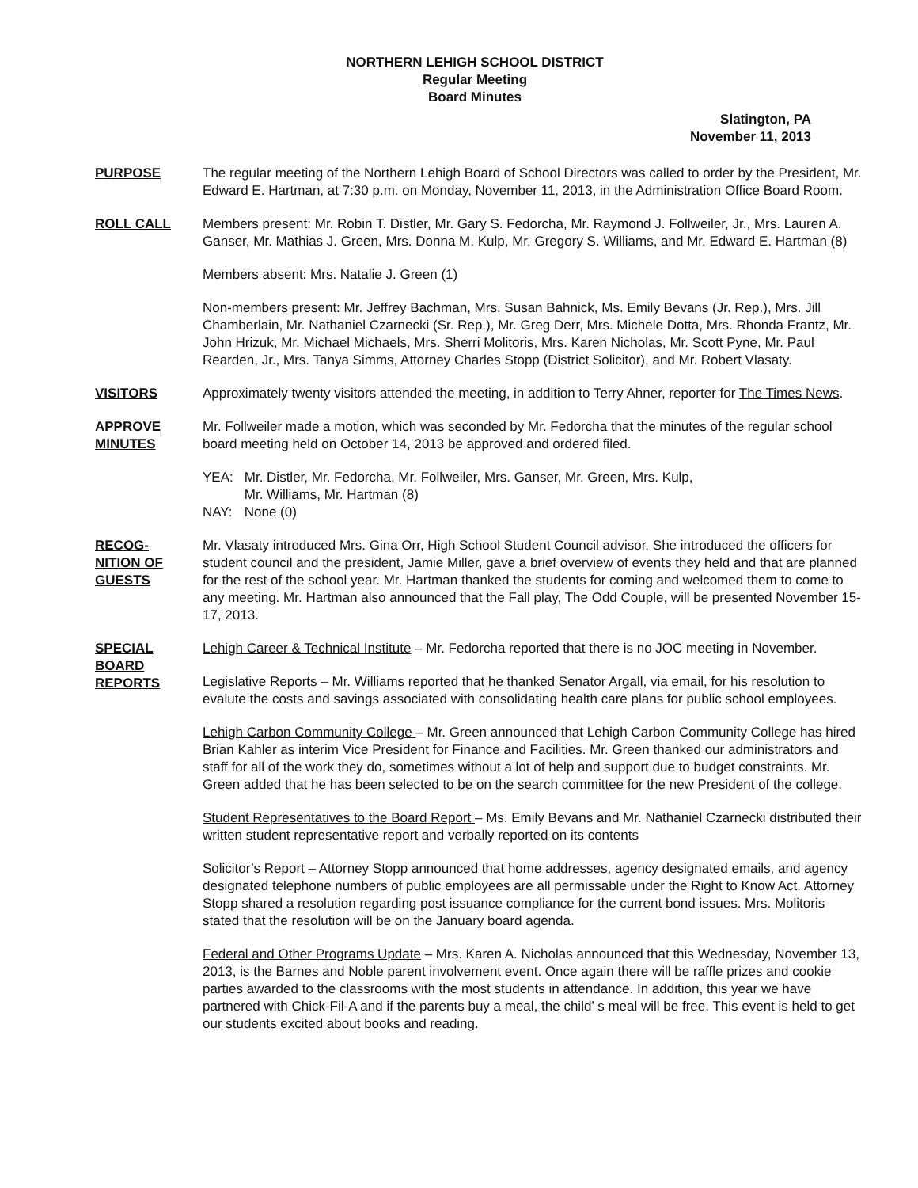NORTHERN LEHIGH SCHOOL DISTRICT
Regular Meeting
Board Minutes
Slatington, PA
November 11, 2013
PURPOSE The regular meeting of the Northern Lehigh Board of School Directors was called to order by the President, Mr. Edward E. Hartman, at 7:30 p.m. on Monday, November 11, 2013, in the Administration Office Board Room.
ROLL CALL Members present: Mr. Robin T. Distler, Mr. Gary S. Fedorcha, Mr. Raymond J. Follweiler, Jr., Mrs. Lauren A. Ganser, Mr. Mathias J. Green, Mrs. Donna M. Kulp, Mr. Gregory S. Williams, and Mr. Edward E. Hartman (8)
Members absent: Mrs. Natalie J. Green (1)
Non-members present: Mr. Jeffrey Bachman, Mrs. Susan Bahnick, Ms. Emily Bevans (Jr. Rep.), Mrs. Jill Chamberlain, Mr. Nathaniel Czarnecki (Sr. Rep.), Mr. Greg Derr, Mrs. Michele Dotta, Mrs. Rhonda Frantz, Mr. John Hrizuk, Mr. Michael Michaels, Mrs. Sherri Molitoris, Mrs. Karen Nicholas, Mr. Scott Pyne, Mr. Paul Rearden, Jr., Mrs. Tanya Simms, Attorney Charles Stopp (District Solicitor), and Mr. Robert Vlasaty.
VISITORS Approximately twenty visitors attended the meeting, in addition to Terry Ahner, reporter for The Times News.
APPROVE
MINUTES
Mr. Follweiler made a motion, which was seconded by Mr. Fedorcha that the minutes of the regular school board meeting held on October 14, 2013 be approved and ordered filed.
| YEA: | Mr. Distler, Mr. Fedorcha, Mr. Follweiler, Mrs. Ganser, Mr. Green, Mrs. Kulp, Mr. Williams, Mr. Hartman (8) |
| NAY: | None (0) |
RECOG-
NITION OF
GUESTS
Mr. Vlasaty introduced Mrs. Gina Orr, High School Student Council advisor. She introduced the officers for student council and the president, Jamie Miller, gave a brief overview of events they held and that are planned for the rest of the school year. Mr. Hartman thanked the students for coming and welcomed them to come to any meeting. Mr. Hartman also announced that the Fall play, The Odd Couple, will be presented November 15-17, 2013.
SPECIAL
BOARD
REPORTS
Lehigh Career & Technical Institute – Mr. Fedorcha reported that there is no JOC meeting in November.
Legislative Reports – Mr. Williams reported that he thanked Senator Argall, via email, for his resolution to evalute the costs and savings associated with consolidating health care plans for public school employees.
Lehigh Carbon Community College – Mr. Green announced that Lehigh Carbon Community College has hired Brian Kahler as interim Vice President for Finance and Facilities. Mr. Green thanked our administrators and staff for all of the work they do, sometimes without a lot of help and support due to budget constraints. Mr. Green added that he has been selected to be on the search committee for the new President of the college.
Student Representatives to the Board Report – Ms. Emily Bevans and Mr. Nathaniel Czarnecki distributed their written student representative report and verbally reported on its contents
Solicitor’s Report – Attorney Stopp announced that home addresses, agency designated emails, and agency designated telephone numbers of public employees are all permissable under the Right to Know Act. Attorney Stopp shared a resolution regarding post issuance compliance for the current bond issues. Mrs. Molitoris stated that the resolution will be on the January board agenda.
Federal and Other Programs Update – Mrs. Karen A. Nicholas announced that this Wednesday, November 13, 2013, is the Barnes and Noble parent involvement event. Once again there will be raffle prizes and cookie parties awarded to the classrooms with the most students in attendance. In addition, this year we have partnered with Chick-Fil-A and if the parents buy a meal, the child’ s meal will be free. This event is held to get our students excited about books and reading.